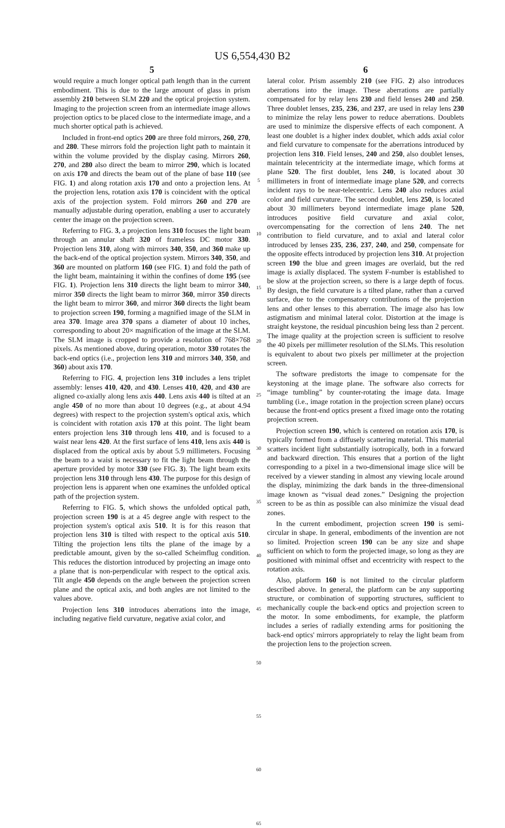US 6,554,430 B2
5
would require a much longer optical path length than in the current embodiment. This is due to the large amount of glass in prism assembly 210 between SLM 220 and the optical projection system. Imaging to the projection screen from an intermediate image allows projection optics to be placed close to the intermediate image, and a much shorter optical path is achieved.
Included in front-end optics 200 are three fold mirrors, 260, 270, and 280. These mirrors fold the projection light path to maintain it within the volume provided by the display casing. Mirrors 260, 270, and 280 also direct the beam to mirror 290, which is located on axis 170 and directs the beam out of the plane of base 110 (see FIG. 1) and along rotation axis 170 and onto a projection lens. At the projection lens, rotation axis 170 is coincident with the optical axis of the projection system. Fold mirrors 260 and 270 are manually adjustable during operation, enabling a user to accurately center the image on the projection screen.
Referring to FIG. 3, a projection lens 310 focuses the light beam through an annular shaft 320 of frameless DC motor 330. Projection lens 310, along with mirrors 340, 350, and 360 make up the back-end of the optical projection system. Mirrors 340, 350, and 360 are mounted on platform 160 (see FIG. 1) and fold the path of the light beam, maintaining it within the confines of dome 195 (see FIG. 1). Projection lens 310 directs the light beam to mirror 340, mirror 350 directs the light beam to mirror 360, mirror 350 directs the light beam to mirror 360, and mirror 360 directs the light beam to projection screen 190, forming a magnified image of the SLM in area 370. Image area 370 spans a diameter of about 10 inches, corresponding to about 20× magnification of the image at the SLM. The SLM image is cropped to provide a resolution of 768×768 pixels. As mentioned above, during operation, motor 330 rotates the back-end optics (i.e., projection lens 310 and mirrors 340, 350, and 360) about axis 170.
Referring to FIG. 4, projection lens 310 includes a lens triplet assembly: lenses 410, 420, and 430. Lenses 410, 420, and 430 are aligned co-axially along lens axis 440. Lens axis 440 is tilted at an angle 450 of no more than about 10 degrees (e.g., at about 4.94 degrees) with respect to the projection system's optical axis, which is coincident with rotation axis 170 at this point. The light beam enters projection lens 310 through lens 410, and is focused to a waist near lens 420. At the first surface of lens 410, lens axis 440 is displaced from the optical axis by about 5.9 millimeters. Focusing the beam to a waist is necessary to fit the light beam through the aperture provided by motor 330 (see FIG. 3). The light beam exits projection lens 310 through lens 430. The purpose for this design of projection lens is apparent when one examines the unfolded optical path of the projection system.
Referring to FIG. 5, which shows the unfolded optical path, projection screen 190 is at a 45 degree angle with respect to the projection system's optical axis 510. It is for this reason that projection lens 310 is tilted with respect to the optical axis 510. Tilting the projection lens tilts the plane of the image by a predictable amount, given by the so-called Scheimflug condition. This reduces the distortion introduced by projecting an image onto a plane that is non-perpendicular with respect to the optical axis. Tilt angle 450 depends on the angle between the projection screen plane and the optical axis, and both angles are not limited to the values above.
Projection lens 310 introduces aberrations into the image, including negative field curvature, negative axial color, and
5
10
15
20
25
30
35
40
45
50
55
60
65
6
lateral color. Prism assembly 210 (see FIG. 2) also introduces aberrations into the image. These aberrations are partially compensated for by relay lens 230 and field lenses 240 and 250. Three doublet lenses, 235, 236, and 237, are used in relay lens 230 to minimize the relay lens power to reduce aberrations. Doublets are used to minimize the dispersive effects of each component. A least one doublet is a higher index doublet, which adds axial color and field curvature to compensate for the aberrations introduced by projection lens 310. Field lenses, 240 and 250, also doublet lenses, maintain telecentricity at the intermediate image, which forms at plane 520. The first doublet, lens 240, is located about 30 millimeters in front of intermediate image plane 520, and corrects incident rays to be near-telecentric. Lens 240 also reduces axial color and field curvature. The second doublet, lens 250, is located about 30 millimeters beyond intermediate image plane 520, introduces positive field curvature and axial color, overcompensating for the correction of lens 240. The net contribution to field curvature, and to axial and lateral color introduced by lenses 235, 236, 237, 240, and 250, compensate for the opposite effects introduced by projection lens 310. At projection screen 190 the blue and green images are overlaid, but the red image is axially displaced. The system F-number is established to be slow at the projection screen, so there is a large depth of focus. By design, the field curvature is a tilted plane, rather than a curved surface, due to the compensatory contributions of the projection lens and other lenses to this aberration. The image also has low astigmatism and minimal lateral color. Distortion at the image is straight keystone, the residual pincushion being less than 2 percent. The image quality at the projection screen is sufficient to resolve the 40 pixels per millimeter resolution of the SLMs. This resolution is equivalent to about two pixels per millimeter at the projection screen.
The software predistorts the image to compensate for the keystoning at the image plane. The software also corrects for “image tumbling” by counter-rotating the image data. Image tumbling (i.e., image rotation in the projection screen plane) occurs because the front-end optics present a fixed image onto the rotating projection screen.
Projection screen 190, which is centered on rotation axis 170, is typically formed from a diffusely scattering material. This material scatters incident light substantially isotropically, both in a forward and backward direction. This ensures that a portion of the light corresponding to a pixel in a two-dimensional image slice will be received by a viewer standing in almost any viewing locale around the display, minimizing the dark bands in the three-dimensional image known as “visual dead zones.” Designing the projection screen to be as thin as possible can also minimize the visual dead zones.
In the current embodiment, projection screen 190 is semi-circular in shape. In general, embodiments of the invention are not so limited. Projection screen 190 can be any size and shape sufficient on which to form the projected image, so long as they are positioned with minimal offset and eccentricity with respect to the rotation axis.
Also, platform 160 is not limited to the circular platform described above. In general, the platform can be any supporting structure, or combination of supporting structures, sufficient to mechanically couple the back-end optics and projection screen to the motor. In some embodiments, for example, the platform includes a series of radially extending arms for positioning the back-end optics' mirrors appropriately to relay the light beam from the projection lens to the projection screen.